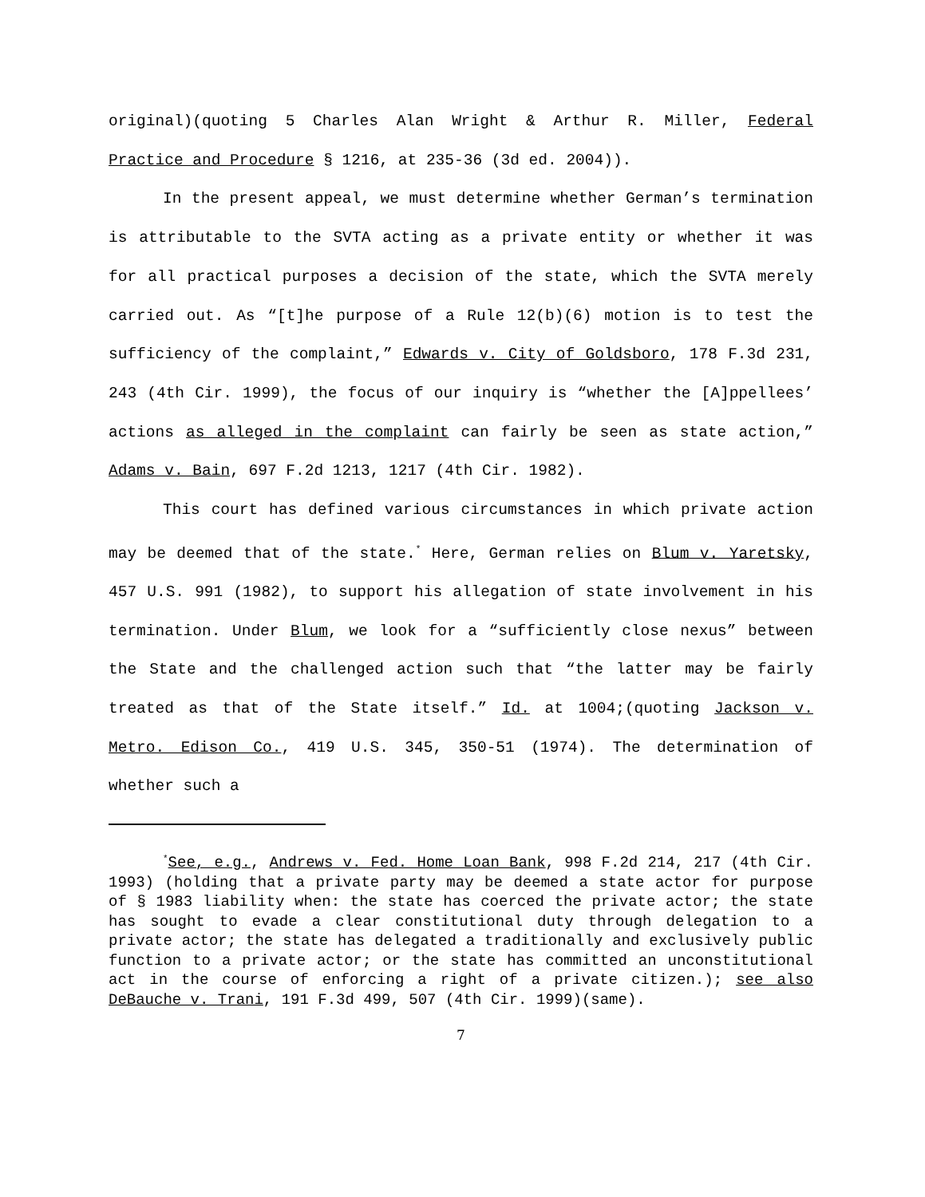original)(quoting 5 Charles Alan Wright & Arthur R. Miller, Federal Practice and Procedure § 1216, at 235-36 (3d ed. 2004)).
In the present appeal, we must determine whether German’s termination is attributable to the SVTA acting as a private entity or whether it was for all practical purposes a decision of the state, which the SVTA merely carried out. As “[t]he purpose of a Rule 12(b)(6) motion is to test the sufficiency of the complaint,” Edwards v. City of Goldsboro, 178 F.3d 231, 243 (4th Cir. 1999), the focus of our inquiry is “whether the [A]ppellees’ actions as alleged in the complaint can fairly be seen as state action,” Adams v. Bain, 697 F.2d 1213, 1217 (4th Cir. 1982).
This court has defined various circumstances in which private action may be deemed that of the state.<sup>*</sup> Here, German relies on Blum v. Yaretsky, 457 U.S. 991 (1982), to support his allegation of state involvement in his termination. Under Blum, we look for a “sufficiently close nexus” between the State and the challenged action such that “the latter may be fairly treated as that of the State itself.” Id. at 1004;(quoting Jackson v. Metro. Edison Co., 419 U.S. 345, 350-51 (1974). The determination of whether such a
<sup>*</sup> See, e.g., Andrews v. Fed. Home Loan Bank, 998 F.2d 214, 217 (4th Cir. 1993) (holding that a private party may be deemed a state actor for purpose of § 1983 liability when: the state has coerced the private actor; the state has sought to evade a clear constitutional duty through delegation to a private actor; the state has delegated a traditionally and exclusively public function to a private actor; or the state has committed an unconstitutional act in the course of enforcing a right of a private citizen.); see also DeBauche v. Trani, 191 F.3d 499, 507 (4th Cir. 1999)(same).
7